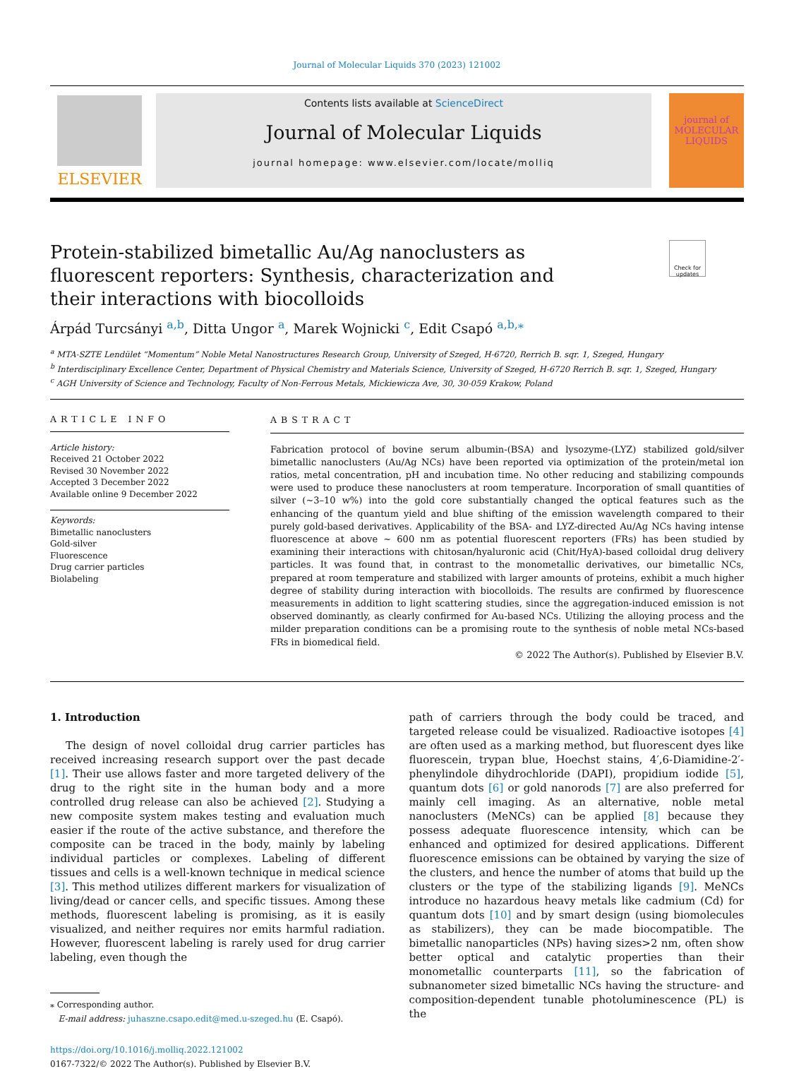Journal of Molecular Liquids 370 (2023) 121002
ELSEVIER
Contents lists available at ScienceDirect
Journal of Molecular Liquids
journal homepage: www.elsevier.com/locate/molliq
journal of MOLECULAR LIQUIDS
Protein-stabilized bimetallic Au/Ag nanoclusters as fluorescent reporters: Synthesis, characterization and their interactions with biocolloids
Check for updates
Árpád Turcsányi <sup>a,b</sup>, Ditta Ungor <sup>a</sup>, Marek Wojnicki <sup>c</sup>, Edit Csapó <sup>a,b,⁎</sup>
<sup>a</sup> MTA-SZTE Lendület “Momentum” Noble Metal Nanostructures Research Group, University of Szeged, H-6720, Rerrich B. sqr. 1, Szeged, Hungary
<sup>b</sup> Interdisciplinary Excellence Center, Department of Physical Chemistry and Materials Science, University of Szeged, H-6720 Rerrich B. sqr. 1, Szeged, Hungary
<sup>c</sup> AGH University of Science and Technology, Faculty of Non-Ferrous Metals, Mickiewicza Ave, 30, 30-059 Krakow, Poland
ARTICLE INFO
Article history:
Received 21 October 2022
Revised 30 November 2022
Accepted 3 December 2022
Available online 9 December 2022
Keywords:
Bimetallic nanoclusters
Gold-silver
Fluorescence
Drug carrier particles
Biolabeling
ABSTRACT
Fabrication protocol of bovine serum albumin-(BSA) and lysozyme-(LYZ) stabilized gold/silver bimetallic nanoclusters (Au/Ag NCs) have been reported via optimization of the protein/metal ion ratios, metal concentration, pH and incubation time. No other reducing and stabilizing compounds were used to produce these nanoclusters at room temperature. Incorporation of small quantities of silver (~3–10 w%) into the gold core substantially changed the optical features such as the enhancing of the quantum yield and blue shifting of the emission wavelength compared to their purely gold-based derivatives. Applicability of the BSA- and LYZ-directed Au/Ag NCs having intense fluorescence at above ~ 600 nm as potential fluorescent reporters (FRs) has been studied by examining their interactions with chitosan/hyaluronic acid (Chit/HyA)-based colloidal drug delivery particles. It was found that, in contrast to the monometallic derivatives, our bimetallic NCs, prepared at room temperature and stabilized with larger amounts of proteins, exhibit a much higher degree of stability during interaction with biocolloids. The results are confirmed by fluorescence measurements in addition to light scattering studies, since the aggregation-induced emission is not observed dominantly, as clearly confirmed for Au-based NCs. Utilizing the alloying process and the milder preparation conditions can be a promising route to the synthesis of noble metal NCs-based FRs in biomedical field.
© 2022 The Author(s). Published by Elsevier B.V.
1. Introduction
The design of novel colloidal drug carrier particles has received increasing research support over the past decade [1]. Their use allows faster and more targeted delivery of the drug to the right site in the human body and a more controlled drug release can also be achieved [2]. Studying a new composite system makes testing and evaluation much easier if the route of the active substance, and therefore the composite can be traced in the body, mainly by labeling individual particles or complexes. Labeling of different tissues and cells is a well-known technique in medical science [3]. This method utilizes different markers for visualization of living/dead or cancer cells, and specific tissues. Among these methods, fluorescent labeling is promising, as it is easily visualized, and neither requires nor emits harmful radiation. However, fluorescent labeling is rarely used for drug carrier labeling, even though the
⁎ Corresponding author.
E-mail address: juhaszne.csapo.edit@med.u-szeged.hu (E. Csapó).
https://doi.org/10.1016/j.molliq.2022.121002
0167-7322/© 2022 The Author(s). Published by Elsevier B.V.
path of carriers through the body could be traced, and targeted release could be visualized. Radioactive isotopes [4] are often used as a marking method, but fluorescent dyes like fluorescein, trypan blue, Hoechst stains, 4′,6-Diamidine-2′-phenylindole dihydrochloride (DAPI), propidium iodide [5], quantum dots [6] or gold nanorods [7] are also preferred for mainly cell imaging. As an alternative, noble metal nanoclusters (MeNCs) can be applied [8] because they possess adequate fluorescence intensity, which can be enhanced and optimized for desired applications. Different fluorescence emissions can be obtained by varying the size of the clusters, and hence the number of atoms that build up the clusters or the type of the stabilizing ligands [9]. MeNCs introduce no hazardous heavy metals like cadmium (Cd) for quantum dots [10] and by smart design (using biomolecules as stabilizers), they can be made biocompatible. The bimetallic nanoparticles (NPs) having sizes>2 nm, often show better optical and catalytic properties than their monometallic counterparts [11], so the fabrication of subnanometer sized bimetallic NCs having the structure- and composition-dependent tunable photoluminescence (PL) is the